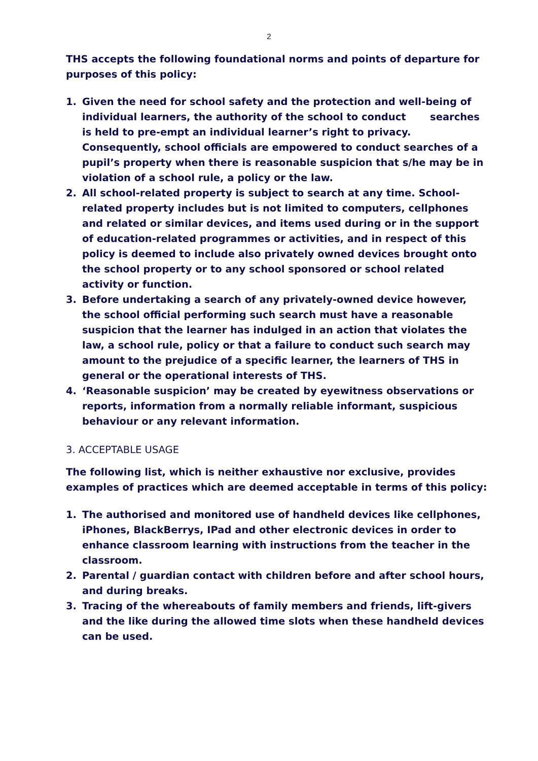2
THS accepts the following foundational norms and points of departure for purposes of this policy:
1. Given the need for school safety and the protection and well-being of individual learners, the authority of the school to conduct searches is held to pre-empt an individual learner’s right to privacy. Consequently, school officials are empowered to conduct searches of a pupil’s property when there is reasonable suspicion that s/he may be in violation of a school rule, a policy or the law.
2. All school-related property is subject to search at any time. School-related property includes but is not limited to computers, cellphones and related or similar devices, and items used during or in the support of education-related programmes or activities, and in respect of this policy is deemed to include also privately owned devices brought onto the school property or to any school sponsored or school related activity or function.
3. Before undertaking a search of any privately-owned device however, the school official performing such search must have a reasonable suspicion that the learner has indulged in an action that violates the law, a school rule, policy or that a failure to conduct such search may amount to the prejudice of a specific learner, the learners of THS in general or the operational interests of THS.
4. ‘Reasonable suspicion’ may be created by eyewitness observations or reports, information from a normally reliable informant, suspicious behaviour or any relevant information.
3. ACCEPTABLE USAGE
The following list, which is neither exhaustive nor exclusive, provides examples of practices which are deemed acceptable in terms of this policy:
1. The authorised and monitored use of handheld devices like cellphones, iPhones, BlackBerrys, IPad and other electronic devices in order to enhance classroom learning with instructions from the teacher in the classroom.
2. Parental / guardian contact with children before and after school hours, and during breaks.
3. Tracing of the whereabouts of family members and friends, lift-givers and the like during the allowed time slots when these handheld devices can be used.